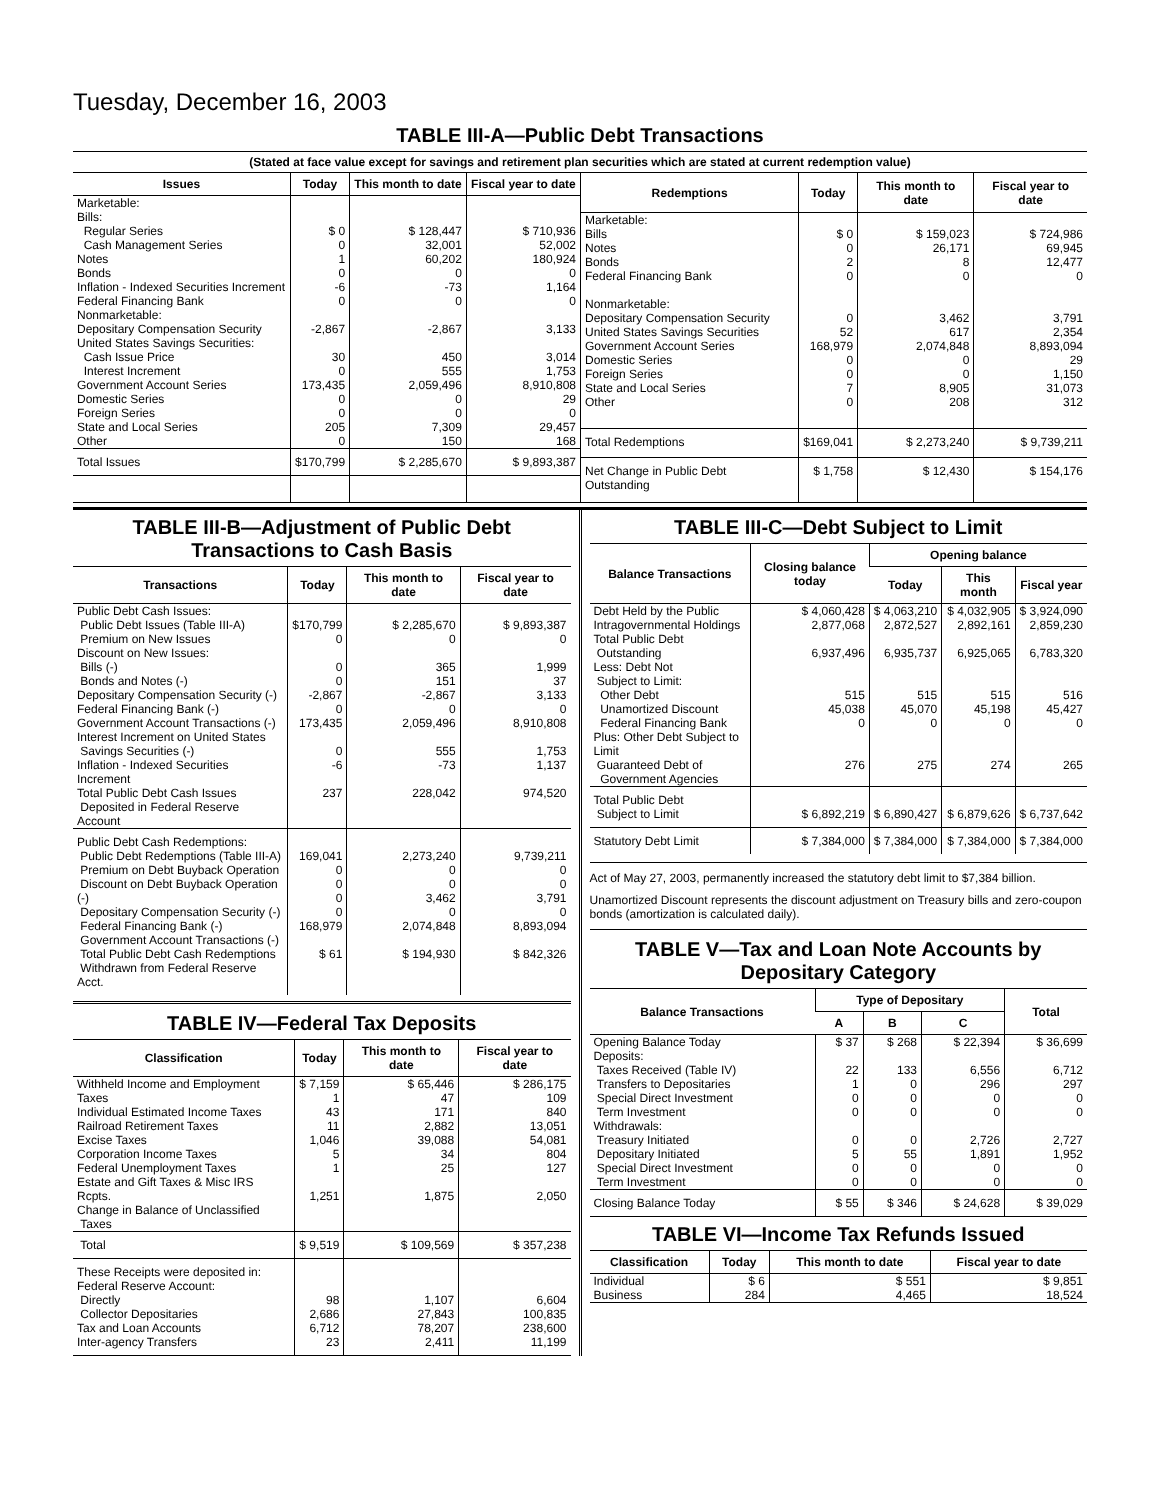Tuesday, December 16, 2003
TABLE III-A—Public Debt Transactions
(Stated at face value except for savings and retirement plan securities which are stated at current redemption value)
| Issues | Today | This month to date | Fiscal year to date |
| --- | --- | --- | --- |
| Marketable: Bills: Regular Series Cash Management Series Notes Bonds Inflation - Indexed Securities Increment Federal Financing Bank Nonmarketable: Depositary Compensation Security United States Savings Securities: Cash Issue Price Interest Increment Government Account Series Domestic Series Foreign Series State and Local Series Other | $ 0 0 1 0 -6 0 -2,867 30 0 173,435 0 0 205 0 | $ 128,447 32,001 60,202 0 -73 0 -2,867 450 555 2,059,496 0 0 7,309 150 | $ 710,936 52,002 180,924 0 1,164 0 3,133 3,014 1,753 8,910,808 29 0 29,457 168 |
| Total Issues | $170,799 | $ 2,285,670 | $ 9,893,387 |
| Redemptions | Today | This month to date | Fiscal year to date |
| --- | --- | --- | --- |
| Marketable: Bills Notes Bonds Federal Financing Bank Nonmarketable: Depositary Compensation Security United States Savings Securities Government Account Series Domestic Series Foreign Series State and Local Series Other | $ 0 0 2 0 0 52 168,979 0 0 7 0 | $ 159,023 26,171 8 0 3,462 617 2,074,848 0 0 8,905 208 | $ 724,986 69,945 12,477 0 3,791 2,354 8,893,094 29 1,150 31,073 312 |
| Total Redemptions | $169,041 | $ 2,273,240 | $ 9,739,211 |
| Net Change in Public Debt Outstanding | $ 1,758 | $ 12,430 | $ 154,176 |
TABLE III-B—Adjustment of Public Debt Transactions to Cash Basis
| Transactions | Today | This month to date | Fiscal year to date |
| --- | --- | --- | --- |
| Public Debt Cash Issues: Public Debt Issues (Table III-A) Premium on New Issues Discount on New Issues: Bills (-) Bonds and Notes (-) Depositary Compensation Security (-) Federal Financing Bank (-) Government Account Transactions (-) Interest Increment on United States Savings Securities (-) Inflation - Indexed Securities Increment Total Public Debt Cash Issues Deposited in Federal Reserve Account | $170,799 0 0 0 -2,867 0 173,435 0 -6 237 | $ 2,285,670 0 365 151 -2,867 0 2,059,496 555 -73 228,042 | $ 9,893,387 0 1,999 37 3,133 0 8,910,808 1,753 1,137 974,520 |
| Public Debt Cash Redemptions: Public Debt Redemptions (Table III-A) Premium on Debt Buyback Operation Discount on Debt Buyback Operation (-) Depositary Compensation Security (-) Federal Financing Bank (-) Government Account Transactions (-) Total Public Debt Cash Redemptions Withdrawn from Federal Reserve Acct. | 169,041 0 0 0 0 168,979 $ 61 | 2,273,240 0 0 3,462 0 2,074,848 $ 194,930 | 9,739,211 0 0 3,791 0 8,893,094 $ 842,326 |
TABLE IV—Federal Tax Deposits
| Classification | Today | This month to date | Fiscal year to date |
| --- | --- | --- | --- |
| Withheld Income and Employment Taxes Individual Estimated Income Taxes Railroad Retirement Taxes Excise Taxes Corporation Income Taxes Federal Unemployment Taxes Estate and Gift Taxes & Misc IRS Rcpts. Change in Balance of Unclassified Taxes | $ 7,159 1 43 11 1,046 5 1 1,251 | $ 65,446 47 171 2,882 39,088 34 25 1,875 | $ 286,175 109 840 13,051 54,081 804 127 2,050 |
| Total | $ 9,519 | $ 109,569 | $ 357,238 |
| These Receipts were deposited in: Federal Reserve Account: Directly Collector Depositaries Tax and Loan Accounts Inter-agency Transfers | 98 2,686 6,712 23 | 1,107 27,843 78,207 2,411 | 6,604 100,835 238,600 11,199 |
TABLE III-C—Debt Subject to Limit
| Balance Transactions | Closing balance today | Opening balance | | |
| --- | --- | --- | --- | --- |
| | | Today | This month | Fiscal year |
| Debt Held by the Public Intragovernmental Holdings Total Public Debt Outstanding Less: Debt Not Subject to Limit: Other Debt Unamortized Discount Federal Financing Bank Plus: Other Debt Subject to Limit Guaranteed Debt of Government Agencies | $ 4,060,428 2,877,068 6,937,496 515 45,038 0 276 | $ 4,063,210 2,872,527 6,935,737 515 45,070 0 275 | $ 4,032,905 2,892,161 6,925,065 515 45,198 0 274 | $ 3,924,090 2,859,230 6,783,320 516 45,427 0 265 |
| Total Public Debt Subject to Limit | $ 6,892,219 | $ 6,890,427 | $ 6,879,626 | $ 6,737,642 |
| Statutory Debt Limit | $ 7,384,000 | $ 7,384,000 | $ 7,384,000 | $ 7,384,000 |
Act of May 27, 2003, permanently increased the statutory debt limit to $7,384 billion.
Unamortized Discount represents the discount adjustment on Treasury bills and zero-coupon bonds (amortization is calculated daily).
TABLE V—Tax and Loan Note Accounts by Depositary Category
| Balance Transactions | Type of Depositary | | | Total |
| --- | --- | --- | --- | --- |
| | A | B | C | |
| Opening Balance Today Deposits: Taxes Received (Table IV) Transfers to Depositaries Special Direct Investment Term Investment Withdrawals: Treasury Initiated Depositary Initiated Special Direct Investment Term Investment | $ 37 22 1 0 0 0 5 0 0 | $ 268 133 0 0 0 0 55 0 0 | $ 22,394 6,556 296 0 0 2,726 1,891 0 0 | $ 36,699 6,712 297 0 0 2,727 1,952 0 0 |
| Closing Balance Today | $ 55 | $ 346 | $ 24,628 | $ 39,029 |
TABLE VI—Income Tax Refunds Issued
| Classification | Today | This month to date | Fiscal year to date |
| --- | --- | --- | --- |
| Individual Business | $ 6 284 | $ 551 4,465 | $ 9,851 18,524 |